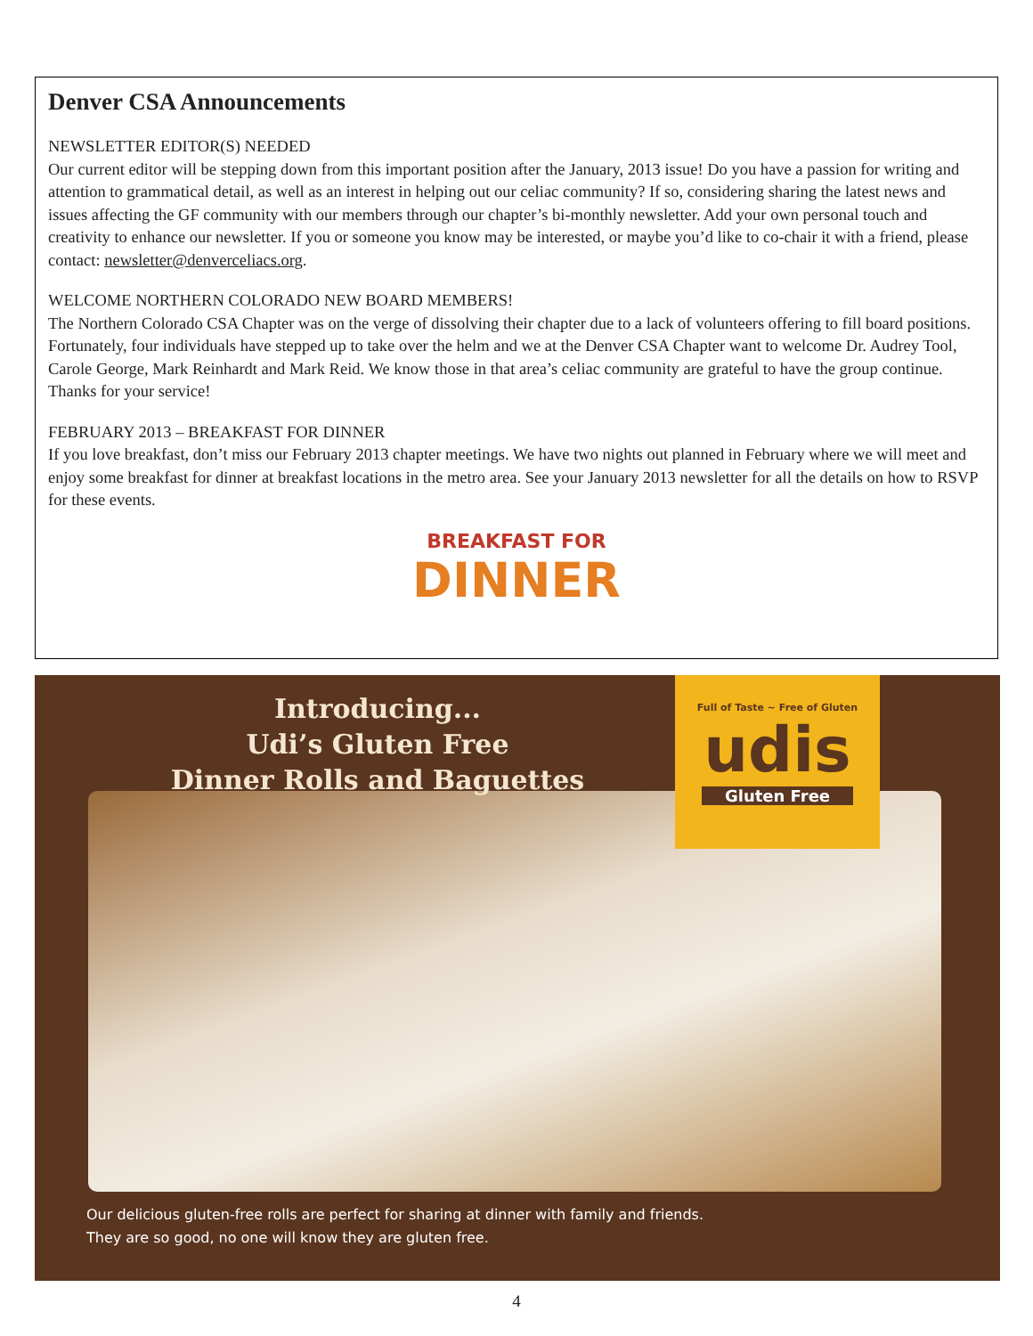Denver CSA Announcements
NEWSLETTER EDITOR(S) NEEDED
Our current editor will be stepping down from this important position after the January, 2013 issue! Do you have a passion for writing and attention to grammatical detail, as well as an interest in helping out our celiac community? If so, considering sharing the latest news and issues affecting the GF community with our members through our chapter’s bi-monthly newsletter. Add your own personal touch and creativity to enhance our newsletter. If you or someone you know may be interested, or maybe you’d like to co-chair it with a friend, please contact: newsletter@denverceliacs.org.
WELCOME NORTHERN COLORADO NEW BOARD MEMBERS!
The Northern Colorado CSA Chapter was on the verge of dissolving their chapter due to a lack of volunteers offering to fill board positions. Fortunately, four individuals have stepped up to take over the helm and we at the Denver CSA Chapter want to welcome Dr. Audrey Tool, Carole George, Mark Reinhardt and Mark Reid. We know those in that area’s celiac community are grateful to have the group continue. Thanks for your service!
FEBRUARY 2013 – BREAKFAST FOR DINNER
If you love breakfast, don’t miss our February 2013 chapter meetings. We have two nights out planned in February where we will meet and enjoy some breakfast for dinner at breakfast locations in the metro area. See your January 2013 newsletter for all the details on how to RSVP for these events.
BREAKFAST FOR
DINNER
Introducing...
Udi’s Gluten Free
Dinner Rolls and Baguettes
Full of Taste ~ Free of Gluten
udis
Gluten Free
Our delicious gluten-free rolls are perfect for sharing at dinner with family and friends.
They are so good, no one will know they are gluten free.
4